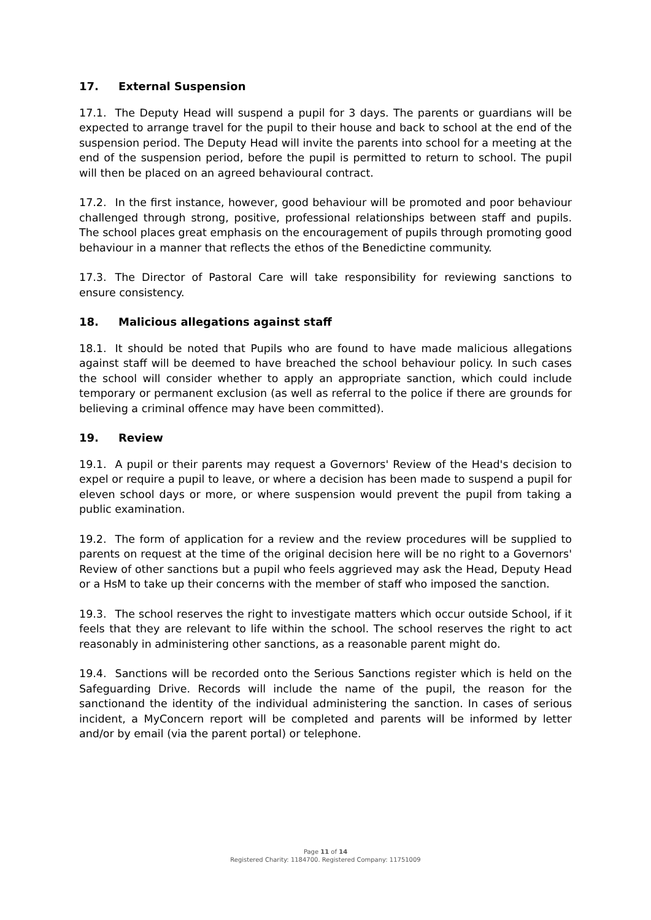17. External Suspension
17.1. The Deputy Head will suspend a pupil for 3 days. The parents or guardians will be expected to arrange travel for the pupil to their house and back to school at the end of the suspension period. The Deputy Head will invite the parents into school for a meeting at the end of the suspension period, before the pupil is permitted to return to school. The pupil will then be placed on an agreed behavioural contract.
17.2. In the first instance, however, good behaviour will be promoted and poor behaviour challenged through strong, positive, professional relationships between staff and pupils. The school places great emphasis on the encouragement of pupils through promoting good behaviour in a manner that reflects the ethos of the Benedictine community.
17.3. The Director of Pastoral Care will take responsibility for reviewing sanctions to ensure consistency.
18. Malicious allegations against staff
18.1. It should be noted that Pupils who are found to have made malicious allegations against staff will be deemed to have breached the school behaviour policy. In such cases the school will consider whether to apply an appropriate sanction, which could include temporary or permanent exclusion (as well as referral to the police if there are grounds for believing a criminal offence may have been committed).
19. Review
19.1. A pupil or their parents may request a Governors' Review of the Head's decision to expel or require a pupil to leave, or where a decision has been made to suspend a pupil for eleven school days or more, or where suspension would prevent the pupil from taking a public examination.
19.2. The form of application for a review and the review procedures will be supplied to parents on request at the time of the original decision here will be no right to a Governors' Review of other sanctions but a pupil who feels aggrieved may ask the Head, Deputy Head or a HsM to take up their concerns with the member of staff who imposed the sanction.
19.3. The school reserves the right to investigate matters which occur outside School, if it feels that they are relevant to life within the school. The school reserves the right to act reasonably in administering other sanctions, as a reasonable parent might do.
19.4. Sanctions will be recorded onto the Serious Sanctions register which is held on the Safeguarding Drive. Records will include the name of the pupil, the reason for the sanctionand the identity of the individual administering the sanction. In cases of serious incident, a MyConcern report will be completed and parents will be informed by letter and/or by email (via the parent portal) or telephone.
Page 11 of 14
Registered Charity: 1184700. Registered Company: 11751009